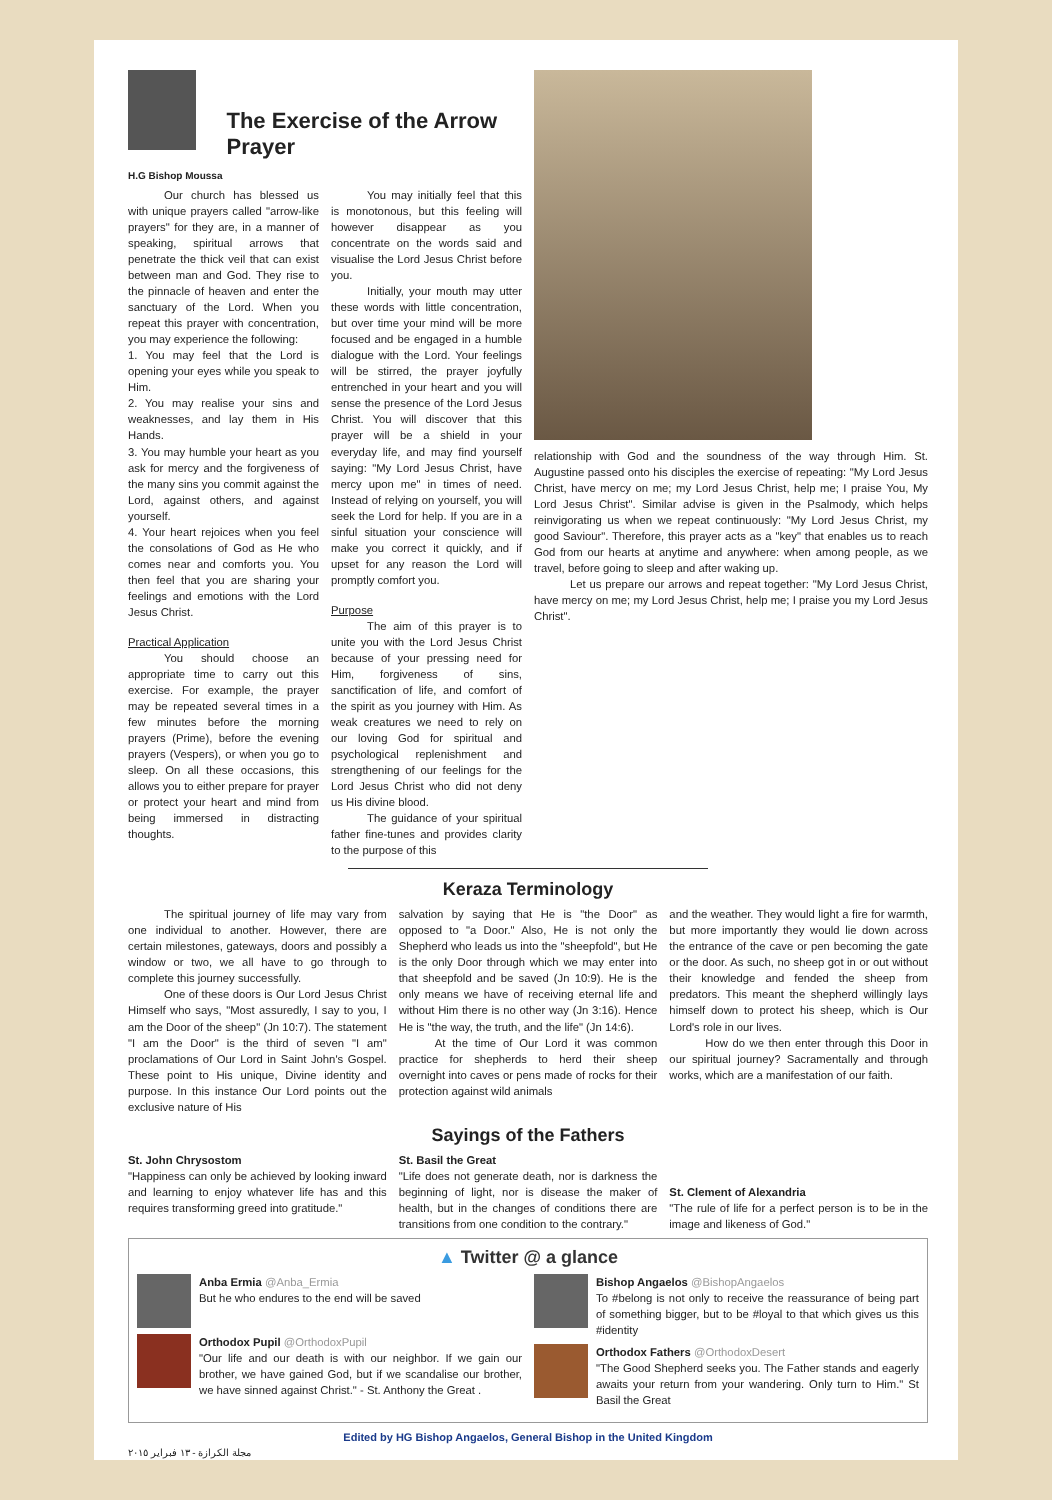The Exercise of the Arrow Prayer
H.G Bishop Moussa
Our church has blessed us with unique prayers called "arrow-like prayers" for they are, in a manner of speaking, spiritual arrows that penetrate the thick veil that can exist between man and God. They rise to the pinnacle of heaven and enter the sanctuary of the Lord. When you repeat this prayer with concentration, you may experience the following:
1. You may feel that the Lord is opening your eyes while you speak to Him.
2. You may realise your sins and weaknesses, and lay them in His Hands.
3. You may humble your heart as you ask for mercy and the forgiveness of the many sins you commit against the Lord, against others, and against yourself.
4. Your heart rejoices when you feel the consolations of God as He who comes near and comforts you. You then feel that you are sharing your feelings and emotions with the Lord Jesus Christ.
Practical Application
You should choose an appropriate time to carry out this exercise. For example, the prayer may be repeated several times in a few minutes before the morning prayers (Prime), before the evening prayers (Vespers), or when you go to sleep. On all these occasions, this allows you to either prepare for prayer or protect your heart and mind from being immersed in distracting thoughts.
You may initially feel that this is monotonous, but this feeling will however disappear as you concentrate on the words said and visualise the Lord Jesus Christ before you.
Initially, your mouth may utter these words with little concentration, but over time your mind will be more focused and be engaged in a humble dialogue with the Lord. Your feelings will be stirred, the prayer joyfully entrenched in your heart and you will sense the presence of the Lord Jesus Christ. You will discover that this prayer will be a shield in your everyday life, and may find yourself saying: "My Lord Jesus Christ, have mercy upon me" in times of need. Instead of relying on yourself, you will seek the Lord for help. If you are in a sinful situation your conscience will make you correct it quickly, and if upset for any reason the Lord will promptly comfort you.
Purpose
The aim of this prayer is to unite you with the Lord Jesus Christ because of your pressing need for Him, forgiveness of sins, sanctification of life, and comfort of the spirit as you journey with Him. As weak creatures we need to rely on our loving God for spiritual and psychological replenishment and strengthening of our feelings for the Lord Jesus Christ who did not deny us His divine blood.
The guidance of your spiritual father fine-tunes and provides clarity to the purpose of this
relationship with God and the soundness of the way through Him. St. Augustine passed onto his disciples the exercise of repeating: "My Lord Jesus Christ, have mercy on me; my Lord Jesus Christ, help me; I praise You, My Lord Jesus Christ". Similar advise is given in the Psalmody, which helps reinvigorating us when we repeat continuously: "My Lord Jesus Christ, my good Saviour". Therefore, this prayer acts as a "key" that enables us to reach God from our hearts at anytime and anywhere: when among people, as we travel, before going to sleep and after waking up.
Let us prepare our arrows and repeat together: "My Lord Jesus Christ, have mercy on me; my Lord Jesus Christ, help me; I praise you my Lord Jesus Christ".
Keraza Terminology
The spiritual journey of life may vary from one individual to another. However, there are certain milestones, gateways, doors and possibly a window or two, we all have to go through to complete this journey successfully.
One of these doors is Our Lord Jesus Christ Himself who says, "Most assuredly, I say to you, I am the Door of the sheep" (Jn 10:7). The statement "I am the Door" is the third of seven "I am" proclamations of Our Lord in Saint John's Gospel. These point to His unique, Divine identity and purpose. In this instance Our Lord points out the exclusive nature of His
salvation by saying that He is "the Door" as opposed to "a Door." Also, He is not only the Shepherd who leads us into the "sheepfold", but He is the only Door through which we may enter into that sheepfold and be saved (Jn 10:9). He is the only means we have of receiving eternal life and without Him there is no other way (Jn 3:16). Hence He is "the way, the truth, and the life" (Jn 14:6).
At the time of Our Lord it was common practice for shepherds to herd their sheep overnight into caves or pens made of rocks for their protection against wild animals
and the weather. They would light a fire for warmth, but more importantly they would lie down across the entrance of the cave or pen becoming the gate or the door. As such, no sheep got in or out without their knowledge and fended the sheep from predators. This meant the shepherd willingly lays himself down to protect his sheep, which is Our Lord's role in our lives.
How do we then enter through this Door in our spiritual journey? Sacramentally and through works, which are a manifestation of our faith.
Sayings of the Fathers
St. John Chrysostom
"Happiness can only be achieved by looking inward and learning to enjoy whatever life has and this requires transforming greed into gratitude."
St. Basil the Great
"Life does not generate death, nor is darkness the beginning of light, nor is disease the maker of health, but in the changes of conditions there are transitions from one condition to the contrary."
St. Clement of Alexandria
"The rule of life for a perfect person is to be in the image and likeness of God."
▲ Twitter @ a glance
Anba Ermia @Anba_Ermia
But he who endures to the end will be saved
Orthodox Pupil @OrthodoxPupil
"Our life and our death is with our neighbor. If we gain our brother, we have gained God, but if we scandalise our brother, we have sinned against Christ." - St. Anthony the Great .
Bishop Angaelos @BishopAngaelos
To #belong is not only to receive the reassurance of being part of something bigger, but to be #loyal to that which gives us this #identity
Orthodox Fathers @OrthodoxDesert
"The Good Shepherd seeks you. The Father stands and eagerly awaits your return from your wandering. Only turn to Him." St Basil the Great
Edited by HG Bishop Angaelos, General Bishop in the United Kingdom
مجلة الكرازة - ١٣ فبراير ٢٠١٥